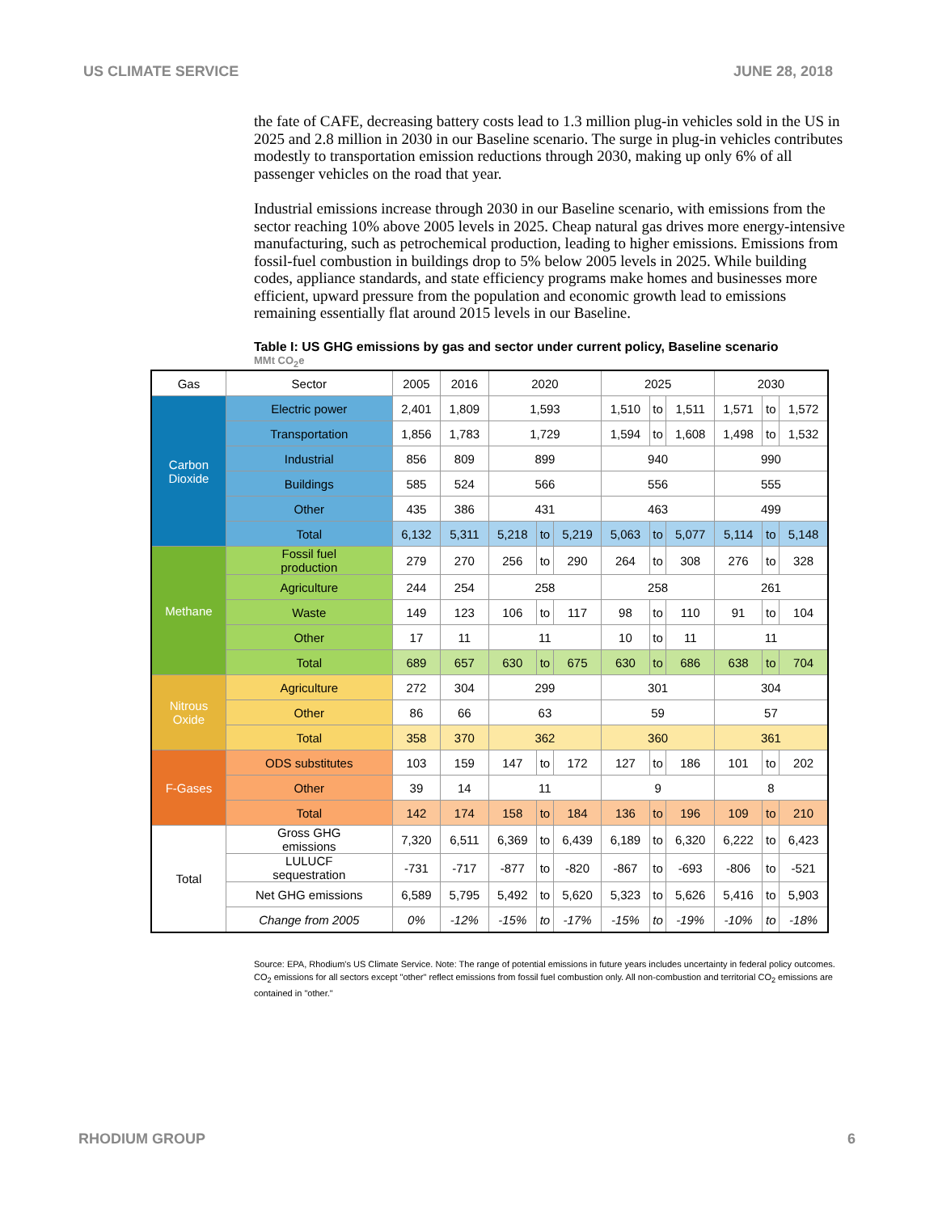US CLIMATE SERVICE JUNE 28, 2018
the fate of CAFE, decreasing battery costs lead to 1.3 million plug-in vehicles sold in the US in 2025 and 2.8 million in 2030 in our Baseline scenario. The surge in plug-in vehicles contributes modestly to transportation emission reductions through 2030, making up only 6% of all passenger vehicles on the road that year.
Industrial emissions increase through 2030 in our Baseline scenario, with emissions from the sector reaching 10% above 2005 levels in 2025. Cheap natural gas drives more energy-intensive manufacturing, such as petrochemical production, leading to higher emissions. Emissions from fossil-fuel combustion in buildings drop to 5% below 2005 levels in 2025. While building codes, appliance standards, and state efficiency programs make homes and businesses more efficient, upward pressure from the population and economic growth lead to emissions remaining essentially flat around 2015 levels in our Baseline.
Table I: US GHG emissions by gas and sector under current policy, Baseline scenario
MMt CO<sub>2</sub>e
| Gas | Sector | 2005 | 2016 | 2020 | | | 2025 | | | 2030 | | |
| --- | --- | --- | --- | --- | --- | --- | --- | --- | --- | --- | --- | --- |
| Carbon Dioxide | Electric power | 2,401 | 1,809 | 1,593 | | | 1,510 | to | 1,511 | 1,571 | to | 1,572 |
| | Transportation | 1,856 | 1,783 | 1,729 | | | 1,594 | to | 1,608 | 1,498 | to | 1,532 |
| | Industrial | 856 | 809 | 899 | | | 940 | | | 990 | | |
| | Buildings | 585 | 524 | 566 | | | 556 | | | 555 | | |
| | Other | 435 | 386 | 431 | | | 463 | | | 499 | | |
| | Total | 6,132 | 5,311 | 5,218 | to | 5,219 | 5,063 | to | 5,077 | 5,114 | to | 5,148 |
| Methane | Fossil fuel production | 279 | 270 | 256 | to | 290 | 264 | to | 308 | 276 | to | 328 |
| | Agriculture | 244 | 254 | 258 | | | 258 | | | 261 | | |
| | Waste | 149 | 123 | 106 | to | 117 | 98 | to | 110 | 91 | to | 104 |
| | Other | 17 | 11 | 11 | | | 10 | to | 11 | 11 | | |
| | Total | 689 | 657 | 630 | to | 675 | 630 | to | 686 | 638 | to | 704 |
| Nitrous Oxide | Agriculture | 272 | 304 | 299 | | | 301 | | | 304 | | |
| | Other | 86 | 66 | 63 | | | 59 | | | 57 | | |
| | Total | 358 | 370 | 362 | | | 360 | | | 361 | | |
| F-Gases | ODS substitutes | 103 | 159 | 147 | to | 172 | 127 | to | 186 | 101 | to | 202 |
| | Other | 39 | 14 | 11 | | | 9 | | | 8 | | |
| | Total | 142 | 174 | 158 | to | 184 | 136 | to | 196 | 109 | to | 210 |
| Total | Gross GHG emissions | 7,320 | 6,511 | 6,369 | to | 6,439 | 6,189 | to | 6,320 | 6,222 | to | 6,423 |
| | LULUCF sequestration | -731 | -717 | -877 | to | -820 | -867 | to | -693 | -806 | to | -521 |
| | Net GHG emissions | 6,589 | 5,795 | 5,492 | to | 5,620 | 5,323 | to | 5,626 | 5,416 | to | 5,903 |
| | Change from 2005 | 0% | -12% | -15% | to | -17% | -15% | to | -19% | -10% | to | -18% |
Source: EPA, Rhodium's US Climate Service. Note: The range of potential emissions in future years includes uncertainty in federal policy outcomes. CO<sub>2</sub> emissions for all sectors except "other" reflect emissions from fossil fuel combustion only. All non-combustion and territorial CO<sub>2</sub> emissions are contained in "other."
RHODIUM GROUP 6